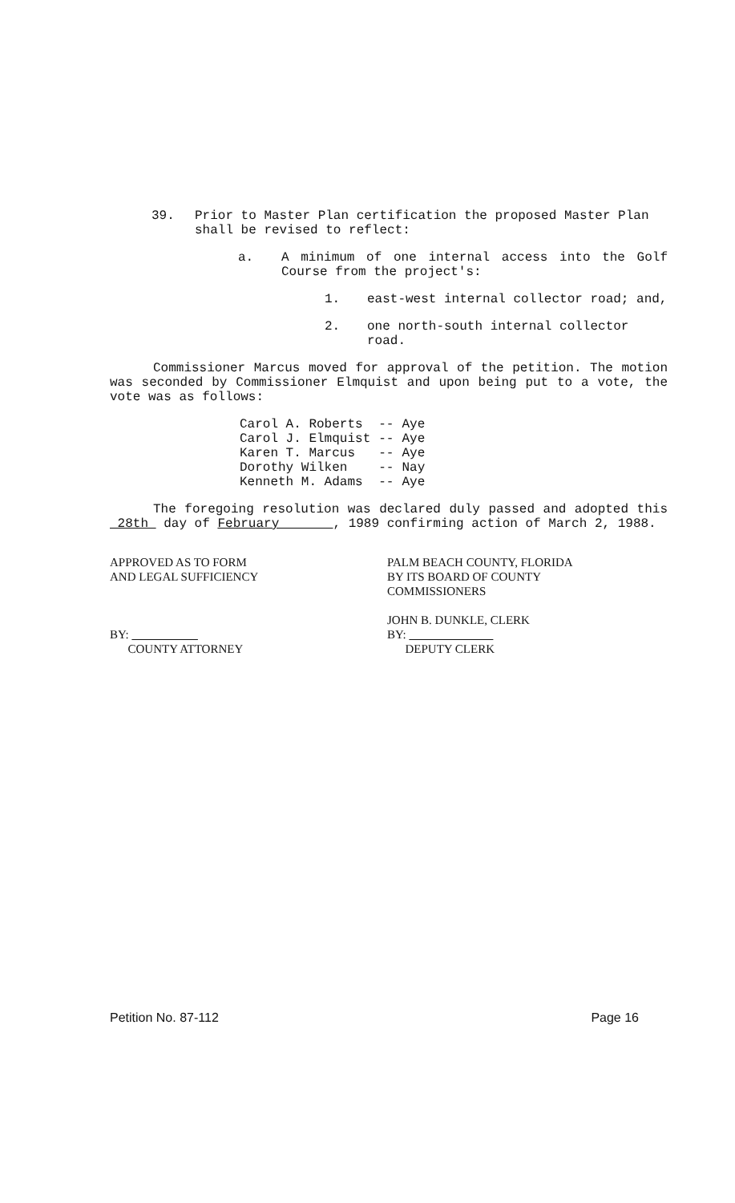39. Prior to Master Plan certification the proposed Master Plan shall be revised to reflect:
a. A minimum of one internal access into the Golf Course from the project's:
1. east-west internal collector road; and,
2. one north-south internal collector road.
Commissioner Marcus moved for approval of the petition. The motion was seconded by Commissioner Elmquist and upon being put to a vote, the vote was as follows:
| Carol A. Roberts | -- | Aye |
| Carol J. Elmquist | -- | Aye |
| Karen T. Marcus | -- | Aye |
| Dorothy Wilken | -- | Nay |
| Kenneth M. Adams | -- | Aye |
The foregoing resolution was declared duly passed and adopted this 28th day of February , 1989 confirming action of March 2, 1988.
APPROVED AS TO FORM
AND LEGAL SUFFICIENCY
BY:
COUNTY ATTORNEY
PALM BEACH COUNTY, FLORIDA
BY ITS BOARD OF COUNTY
COMMISSIONERS
JOHN B. DUNKLE, CLERK
BY:
DEPUTY CLERK
Petition No. 87-112 Page 16